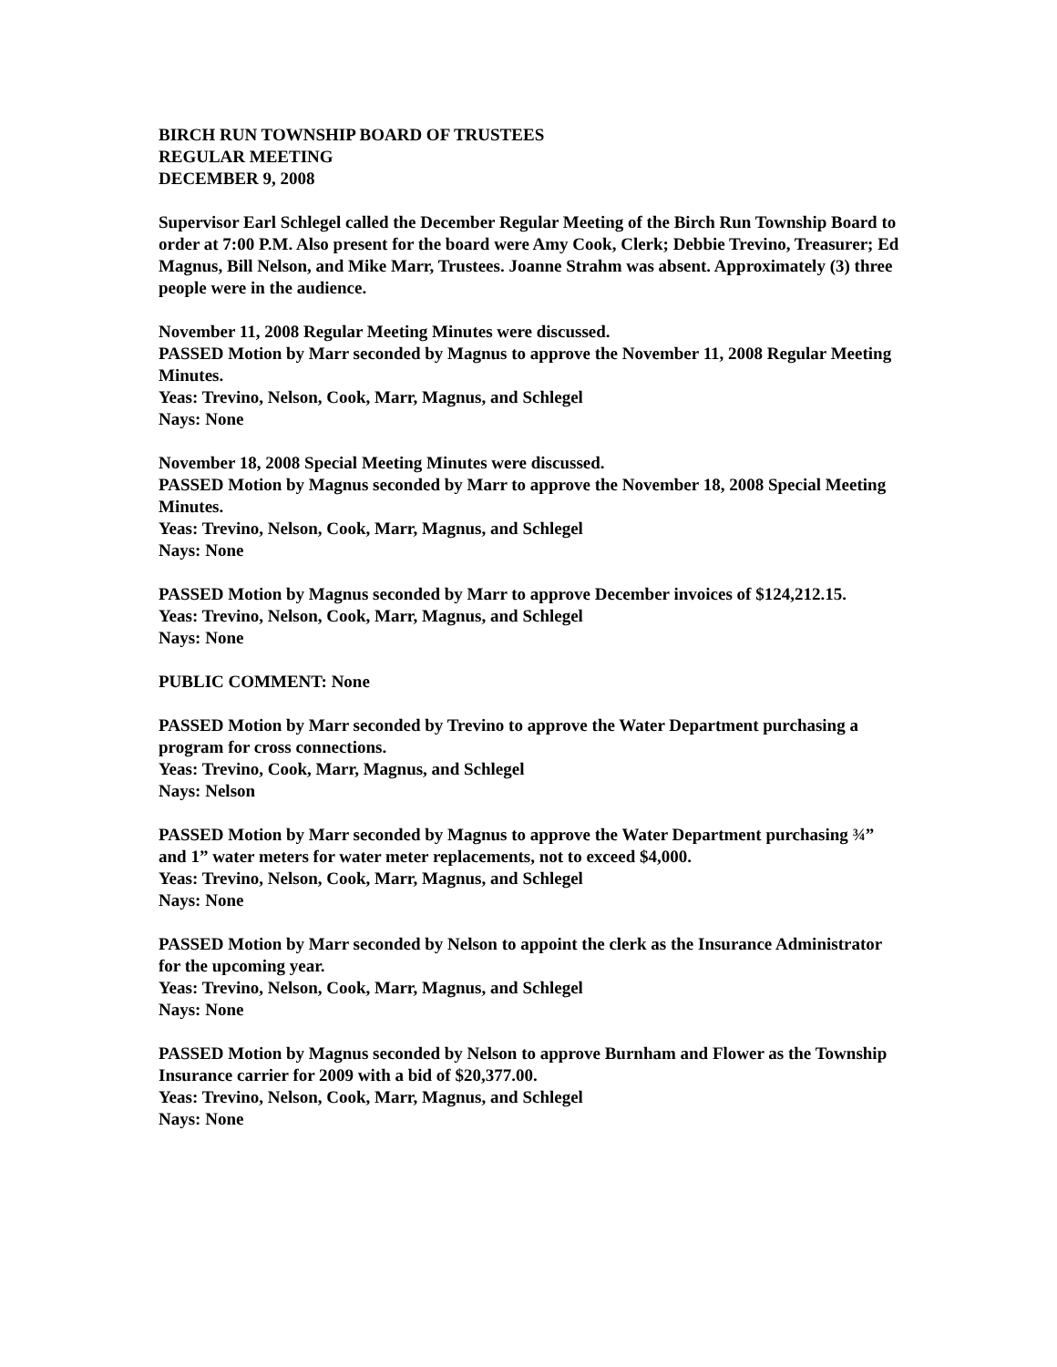BIRCH RUN TOWNSHIP BOARD OF TRUSTEES
REGULAR MEETING
DECEMBER 9, 2008
Supervisor Earl Schlegel called the December Regular Meeting of the Birch Run Township Board to order at 7:00 P.M. Also present for the board were Amy Cook, Clerk; Debbie Trevino, Treasurer; Ed Magnus, Bill Nelson, and Mike Marr, Trustees. Joanne Strahm was absent. Approximately (3) three people were in the audience.
November 11, 2008 Regular Meeting Minutes were discussed.
PASSED Motion by Marr seconded by Magnus to approve the November 11, 2008 Regular Meeting Minutes.
Yeas: Trevino, Nelson, Cook, Marr, Magnus, and Schlegel
Nays: None
November 18, 2008 Special Meeting Minutes were discussed.
PASSED Motion by Magnus seconded by Marr to approve the November 18, 2008 Special Meeting Minutes.
Yeas: Trevino, Nelson, Cook, Marr, Magnus, and Schlegel
Nays: None
PASSED Motion by Magnus seconded by Marr to approve December invoices of $124,212.15.
Yeas: Trevino, Nelson, Cook, Marr, Magnus, and Schlegel
Nays: None
PUBLIC COMMENT: None
PASSED Motion by Marr seconded by Trevino to approve the Water Department purchasing a program for cross connections.
Yeas: Trevino, Cook, Marr, Magnus, and Schlegel
Nays: Nelson
PASSED Motion by Marr seconded by Magnus to approve the Water Department purchasing ¾” and 1” water meters for water meter replacements, not to exceed $4,000.
Yeas: Trevino, Nelson, Cook, Marr, Magnus, and Schlegel
Nays: None
PASSED Motion by Marr seconded by Nelson to appoint the clerk as the Insurance Administrator for the upcoming year.
Yeas: Trevino, Nelson, Cook, Marr, Magnus, and Schlegel
Nays: None
PASSED Motion by Magnus seconded by Nelson to approve Burnham and Flower as the Township Insurance carrier for 2009 with a bid of $20,377.00.
Yeas: Trevino, Nelson, Cook, Marr, Magnus, and Schlegel
Nays: None